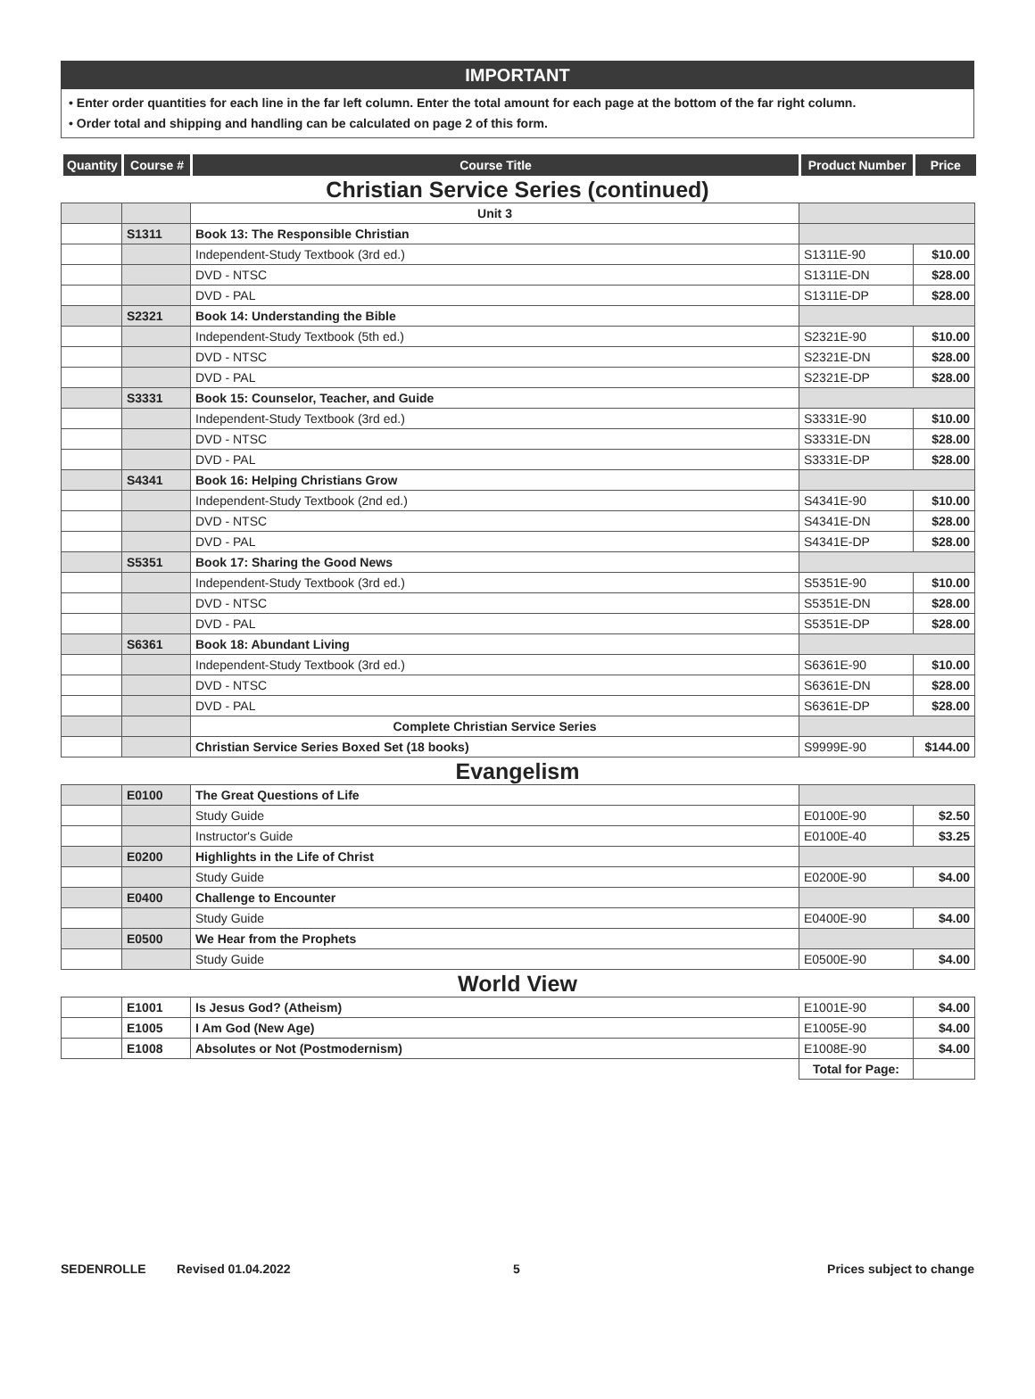IMPORTANT
• Enter order quantities for each line in the far left column. Enter the total amount for each page at the bottom of the far right column.
• Order total and shipping and handling can be calculated on page 2 of this form.
| Quantity | Course # | Course Title | Product Number | Price |
| --- | --- | --- | --- | --- |
Christian Service Series (continued)
| | | Unit 3 | | |
| | S1311 | Book 13: The Responsible Christian | | |
| | | Independent-Study Textbook (3rd ed.) | S1311E-90 | $10.00 |
| | | DVD - NTSC | S1311E-DN | $28.00 |
| | | DVD - PAL | S1311E-DP | $28.00 |
| | S2321 | Book 14: Understanding the Bible | | |
| | | Independent-Study Textbook (5th ed.) | S2321E-90 | $10.00 |
| | | DVD - NTSC | S2321E-DN | $28.00 |
| | | DVD - PAL | S2321E-DP | $28.00 |
| | S3331 | Book 15: Counselor, Teacher, and Guide | | |
| | | Independent-Study Textbook (3rd ed.) | S3331E-90 | $10.00 |
| | | DVD - NTSC | S3331E-DN | $28.00 |
| | | DVD - PAL | S3331E-DP | $28.00 |
| | S4341 | Book 16: Helping Christians Grow | | |
| | | Independent-Study Textbook (2nd ed.) | S4341E-90 | $10.00 |
| | | DVD - NTSC | S4341E-DN | $28.00 |
| | | DVD - PAL | S4341E-DP | $28.00 |
| | S5351 | Book 17: Sharing the Good News | | |
| | | Independent-Study Textbook (3rd ed.) | S5351E-90 | $10.00 |
| | | DVD - NTSC | S5351E-DN | $28.00 |
| | | DVD - PAL | S5351E-DP | $28.00 |
| | S6361 | Book 18: Abundant Living | | |
| | | Independent-Study Textbook (3rd ed.) | S6361E-90 | $10.00 |
| | | DVD - NTSC | S6361E-DN | $28.00 |
| | | DVD - PAL | S6361E-DP | $28.00 |
| | | Complete Christian Service Series | | |
| | | Christian Service Series Boxed Set (18 books) | S9999E-90 | $144.00 |
Evangelism
| | E0100 | The Great Questions of Life | | |
| | | Study Guide | E0100E-90 | $2.50 |
| | | Instructor's Guide | E0100E-40 | $3.25 |
| | E0200 | Highlights in the Life of Christ | | |
| | | Study Guide | E0200E-90 | $4.00 |
| | E0400 | Challenge to Encounter | | |
| | | Study Guide | E0400E-90 | $4.00 |
| | E0500 | We Hear from the Prophets | | |
| | | Study Guide | E0500E-90 | $4.00 |
World View
| | E1001 | Is Jesus God? (Atheism) | E1001E-90 | $4.00 |
| | E1005 | I Am God (New Age) | E1005E-90 | $4.00 |
| | E1008 | Absolutes or Not (Postmodernism) | E1008E-90 | $4.00 |
| | | | Total for Page: | |
SEDENROLLE Revised 01.04.2022 5 Prices subject to change